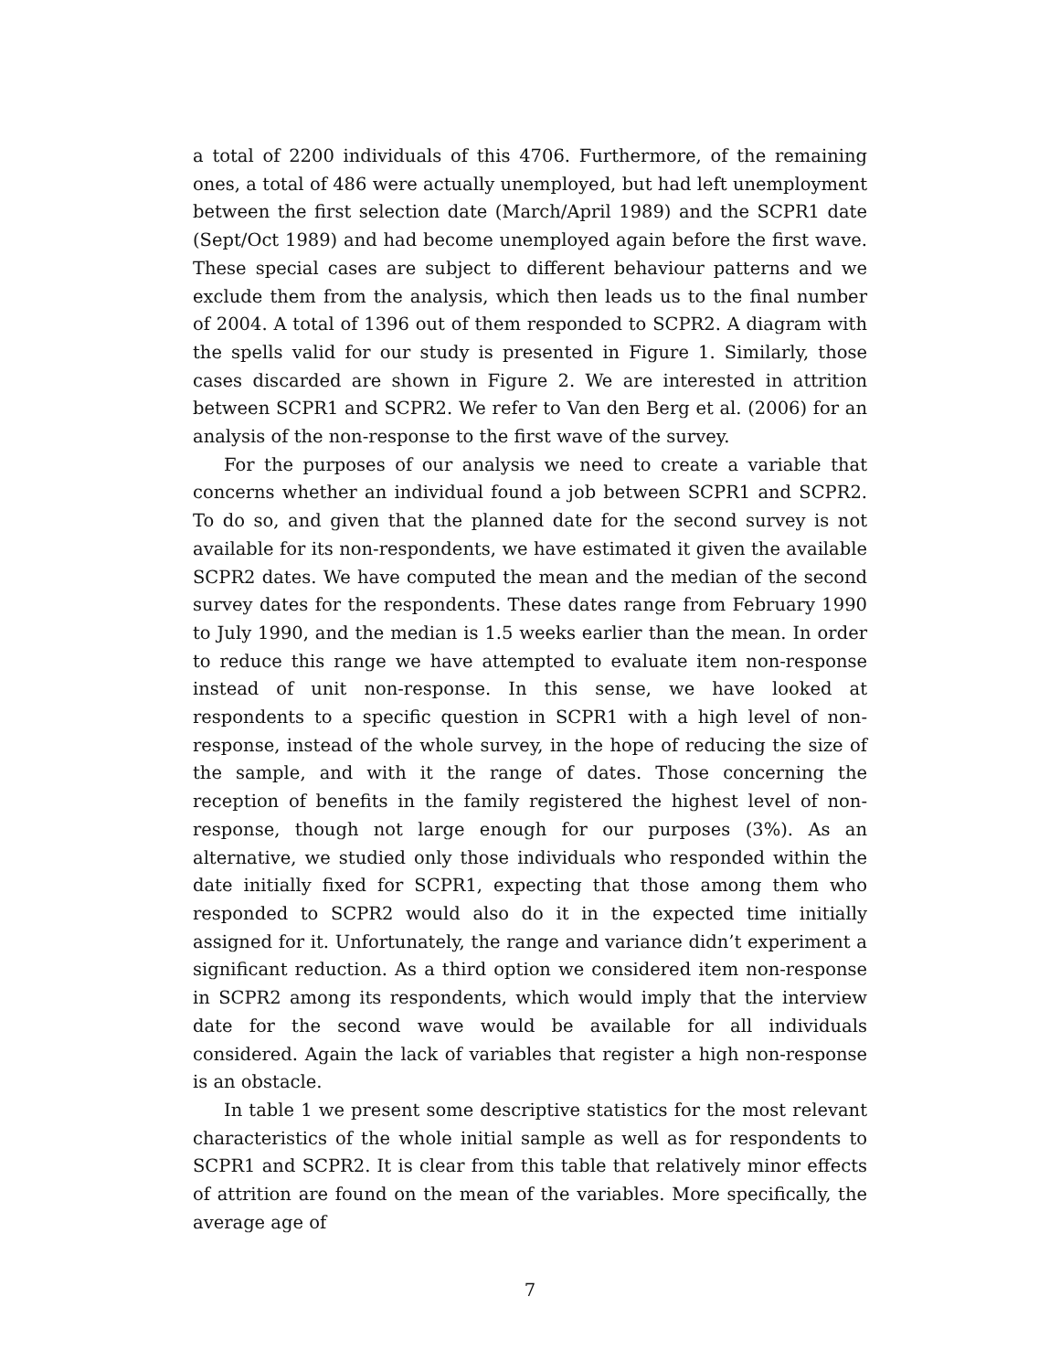a total of 2200 individuals of this 4706. Furthermore, of the remaining ones, a total of 486 were actually unemployed, but had left unemployment between the first selection date (March/April 1989) and the SCPR1 date (Sept/Oct 1989) and had become unemployed again before the first wave. These special cases are subject to different behaviour patterns and we exclude them from the analysis, which then leads us to the final number of 2004. A total of 1396 out of them responded to SCPR2. A diagram with the spells valid for our study is presented in Figure 1. Similarly, those cases discarded are shown in Figure 2. We are interested in attrition between SCPR1 and SCPR2. We refer to Van den Berg et al. (2006) for an analysis of the non-response to the first wave of the survey.
For the purposes of our analysis we need to create a variable that concerns whether an individual found a job between SCPR1 and SCPR2. To do so, and given that the planned date for the second survey is not available for its non-respondents, we have estimated it given the available SCPR2 dates. We have computed the mean and the median of the second survey dates for the respondents. These dates range from February 1990 to July 1990, and the median is 1.5 weeks earlier than the mean. In order to reduce this range we have attempted to evaluate item non-response instead of unit non-response. In this sense, we have looked at respondents to a specific question in SCPR1 with a high level of non-response, instead of the whole survey, in the hope of reducing the size of the sample, and with it the range of dates. Those concerning the reception of benefits in the family registered the highest level of non-response, though not large enough for our purposes (3%). As an alternative, we studied only those individuals who responded within the date initially fixed for SCPR1, expecting that those among them who responded to SCPR2 would also do it in the expected time initially assigned for it. Unfortunately, the range and variance didn’t experiment a significant reduction. As a third option we considered item non-response in SCPR2 among its respondents, which would imply that the interview date for the second wave would be available for all individuals considered. Again the lack of variables that register a high non-response is an obstacle.
In table 1 we present some descriptive statistics for the most relevant characteristics of the whole initial sample as well as for respondents to SCPR1 and SCPR2. It is clear from this table that relatively minor effects of attrition are found on the mean of the variables. More specifically, the average age of
7